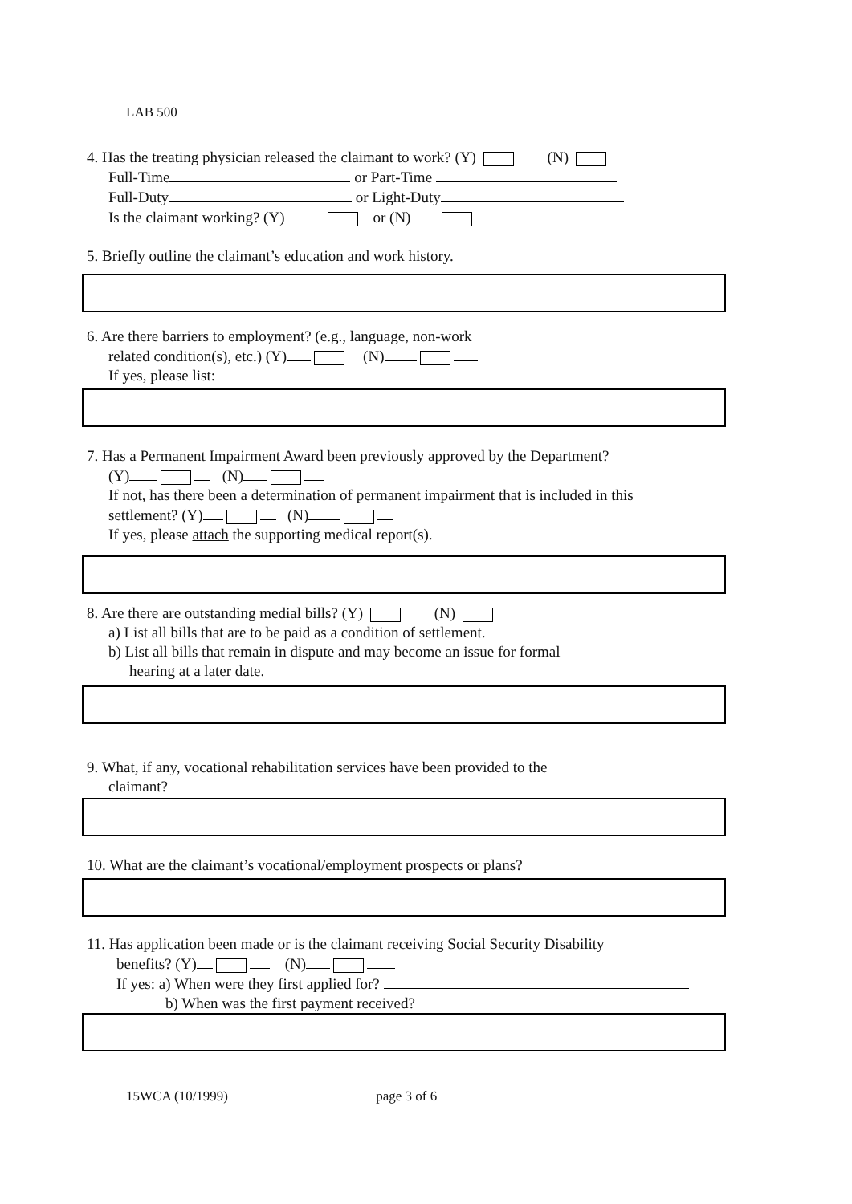LAB 500
4. Has the treating physician released the claimant to work? (Y) (N)
Full-Time or Part-Time
Full-Duty or Light-Duty
Is the claimant working? (Y) or (N)
5. Briefly outline the claimant’s education and work history.
6. Are there barriers to employment? (e.g., language, non-work
related condition(s), etc.) (Y) (N)
If yes, please list:
7. Has a Permanent Impairment Award been previously approved by the Department?
(Y) (N)
If not, has there been a determination of permanent impairment that is included in this
settlement? (Y) (N)
If yes, please attach the supporting medical report(s).
8. Are there are outstanding medial bills? (Y) (N)
a) List all bills that are to be paid as a condition of settlement.
b) List all bills that remain in dispute and may become an issue for formal
hearing at a later date.
9. What, if any, vocational rehabilitation services have been provided to the
claimant?
10. What are the claimant’s vocational/employment prospects or plans?
11. Has application been made or is the claimant receiving Social Security Disability
benefits? (Y) (N)
If yes: a) When were they first applied for?
b) When was the first payment received?
15WCA (10/1999) page 3 of 6